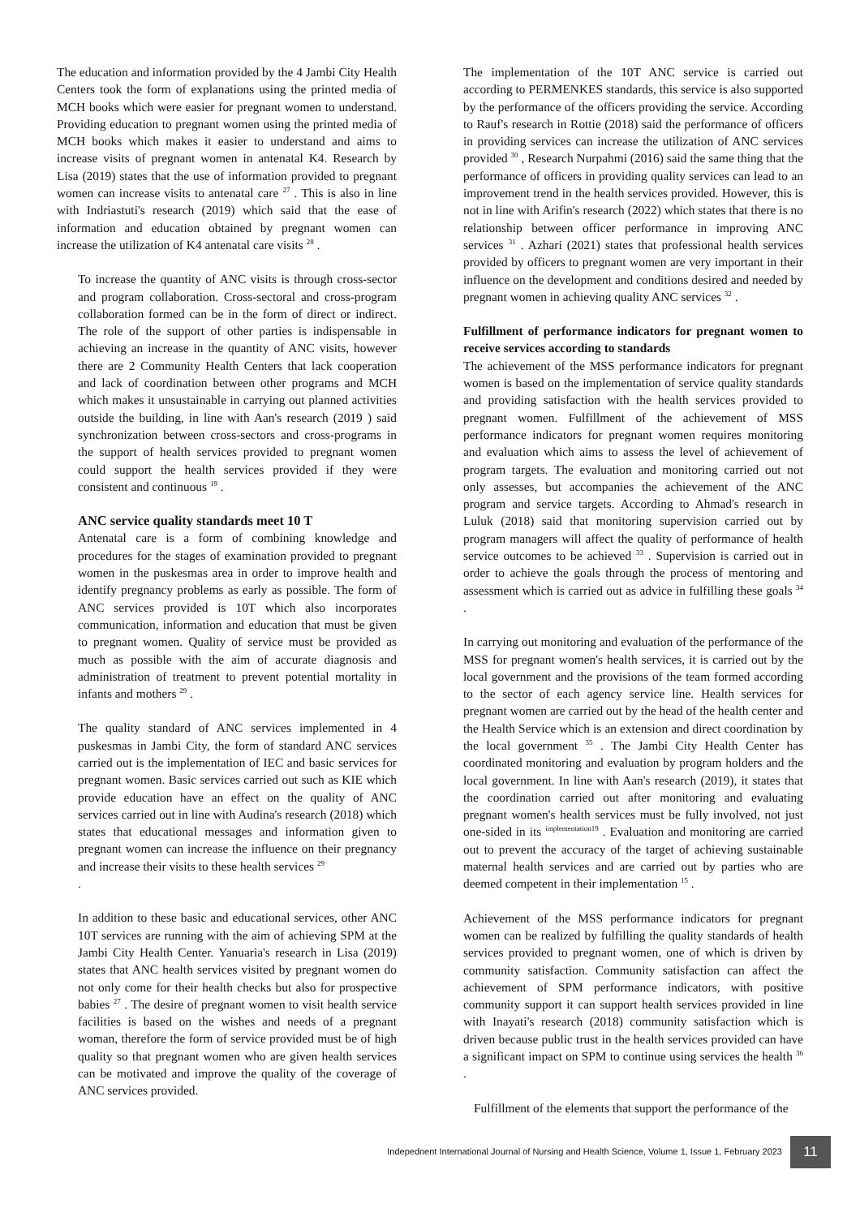The education and information provided by the 4 Jambi City Health Centers took the form of explanations using the printed media of MCH books which were easier for pregnant women to understand. Providing education to pregnant women using the printed media of MCH books which makes it easier to understand and aims to increase visits of pregnant women in antenatal K4. Research by Lisa (2019) states that the use of information provided to pregnant women can increase visits to antenatal care <sup>27</sup> . This is also in line with Indriastuti's research (2019) which said that the ease of information and education obtained by pregnant women can increase the utilization of K4 antenatal care visits <sup>28</sup> .
To increase the quantity of ANC visits is through cross-sector and program collaboration. Cross-sectoral and cross-program collaboration formed can be in the form of direct or indirect. The role of the support of other parties is indispensable in achieving an increase in the quantity of ANC visits, however there are 2 Community Health Centers that lack cooperation and lack of coordination between other programs and MCH which makes it unsustainable in carrying out planned activities outside the building, in line with Aan's research (2019 ) said synchronization between cross-sectors and cross-programs in the support of health services provided to pregnant women could support the health services provided if they were consistent and continuous <sup>19</sup> .
ANC service quality standards meet 10 T
Antenatal care is a form of combining knowledge and procedures for the stages of examination provided to pregnant women in the puskesmas area in order to improve health and identify pregnancy problems as early as possible. The form of ANC services provided is 10T which also incorporates communication, information and education that must be given to pregnant women. Quality of service must be provided as much as possible with the aim of accurate diagnosis and administration of treatment to prevent potential mortality in infants and mothers <sup>29</sup> .
The quality standard of ANC services implemented in 4 puskesmas in Jambi City, the form of standard ANC services carried out is the implementation of IEC and basic services for pregnant women. Basic services carried out such as KIE which provide education have an effect on the quality of ANC services carried out in line with Audina's research (2018) which states that educational messages and information given to pregnant women can increase the influence on their pregnancy and increase their visits to these health services <sup>29</sup>
.
In addition to these basic and educational services, other ANC 10T services are running with the aim of achieving SPM at the Jambi City Health Center. Yanuaria's research in Lisa (2019) states that ANC health services visited by pregnant women do not only come for their health checks but also for prospective babies <sup>27</sup> . The desire of pregnant women to visit health service facilities is based on the wishes and needs of a pregnant woman, therefore the form of service provided must be of high quality so that pregnant women who are given health services can be motivated and improve the quality of the coverage of ANC services provided.
The implementation of the 10T ANC service is carried out according to PERMENKES standards, this service is also supported by the performance of the officers providing the service. According to Rauf's research in Rottie (2018) said the performance of officers in providing services can increase the utilization of ANC services provided <sup>30</sup> , Research Nurpahmi (2016) said the same thing that the performance of officers in providing quality services can lead to an improvement trend in the health services provided. However, this is not in line with Arifin's research (2022) which states that there is no relationship between officer performance in improving ANC services <sup>31</sup> . Azhari (2021) states that professional health services provided by officers to pregnant women are very important in their influence on the development and conditions desired and needed by pregnant women in achieving quality ANC services <sup>32</sup> .
Fulfillment of performance indicators for pregnant women to receive services according to standards
The achievement of the MSS performance indicators for pregnant women is based on the implementation of service quality standards and providing satisfaction with the health services provided to pregnant women. Fulfillment of the achievement of MSS performance indicators for pregnant women requires monitoring and evaluation which aims to assess the level of achievement of program targets. The evaluation and monitoring carried out not only assesses, but accompanies the achievement of the ANC program and service targets. According to Ahmad's research in Luluk (2018) said that monitoring supervision carried out by program managers will affect the quality of performance of health service outcomes to be achieved <sup>33</sup> . Supervision is carried out in order to achieve the goals through the process of mentoring and assessment which is carried out as advice in fulfilling these goals <sup>34</sup> .
In carrying out monitoring and evaluation of the performance of the MSS for pregnant women's health services, it is carried out by the local government and the provisions of the team formed according to the sector of each agency service line. Health services for pregnant women are carried out by the head of the health center and the Health Service which is an extension and direct coordination by the local government <sup>35</sup> . The Jambi City Health Center has coordinated monitoring and evaluation by program holders and the local government. In line with Aan's research (2019), it states that the coordination carried out after monitoring and evaluating pregnant women's health services must be fully involved, not just one-sided in its <sup>implementation19</sup> . Evaluation and monitoring are carried out to prevent the accuracy of the target of achieving sustainable maternal health services and are carried out by parties who are deemed competent in their implementation <sup>15</sup> .
Achievement of the MSS performance indicators for pregnant women can be realized by fulfilling the quality standards of health services provided to pregnant women, one of which is driven by community satisfaction. Community satisfaction can affect the achievement of SPM performance indicators, with positive community support it can support health services provided in line with Inayati's research (2018) community satisfaction which is driven because public trust in the health services provided can have a significant impact on SPM to continue using services the health <sup>36</sup> .
Fulfillment of the elements that support the performance of the
Indepednent International Journal of Nursing and Health Science, Volume 1, Issue 1, February 2023 11